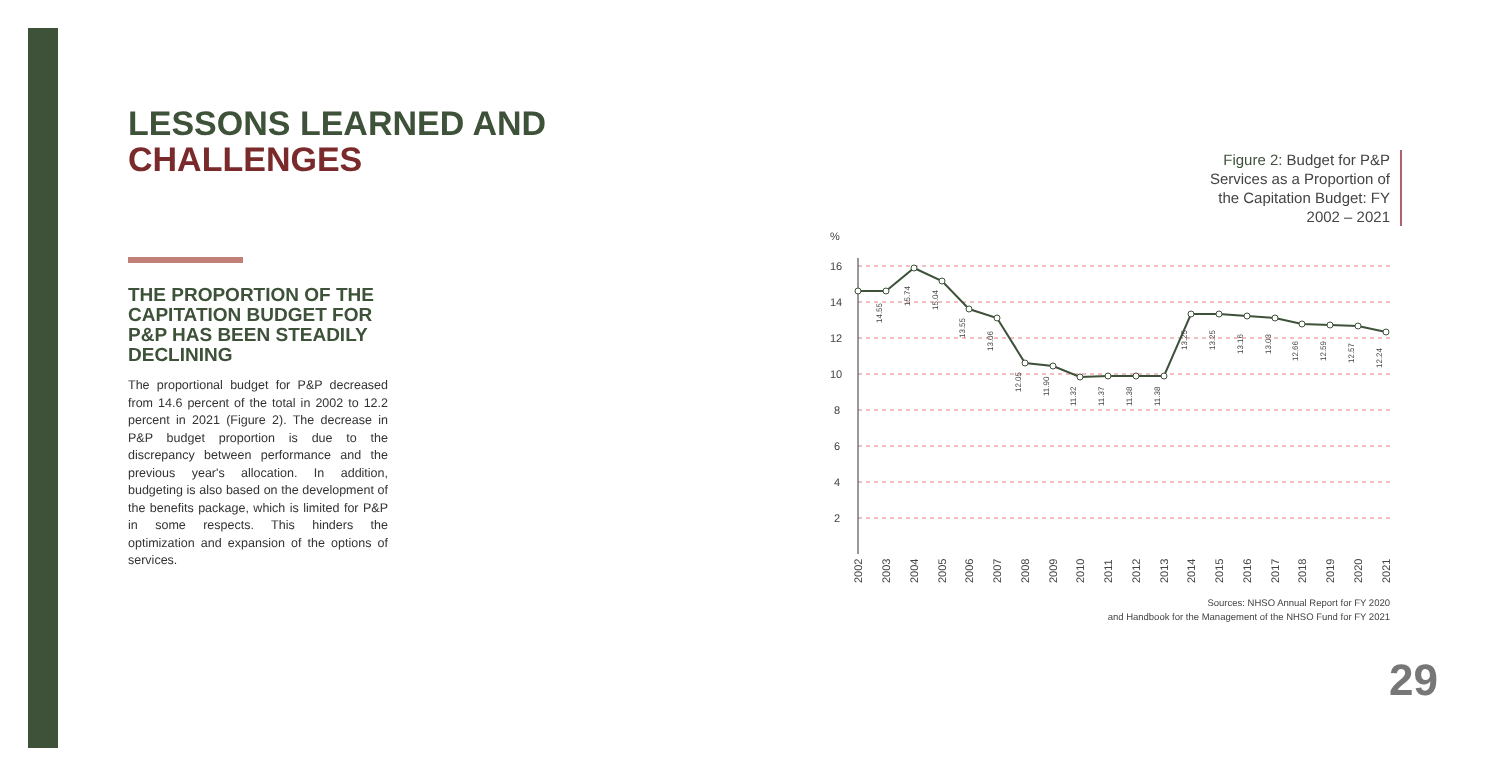LESSONS LEARNED AND
CHALLENGES
THE PROPORTION OF THE CAPITATION BUDGET FOR P&P HAS BEEN STEADILY DECLINING
The proportional budget for P&P decreased from 14.6 percent of the total in 2002 to 12.2 percent in 2021 (Figure 2). The decrease in P&P budget proportion is due to the discrepancy between performance and the previous year's allocation. In addition, budgeting is also based on the development of the benefits package, which is limited for P&P in some respects. This hinders the optimization and expansion of the options of services.
Figure 2: Budget for P&P Services as a Proportion of the Capitation Budget: FY 2002 – 2021
%
16
14
12
10
8
6
4
2
14.55
15.74
15.04
13.55
13.06
12.05
11.90
11.32
11.37
11.38
11.38
13.25
13.25
13.16
13.03
12.66
12.59
12.57
12.24
2002
2003
2004
2005
2006
2007
2008
2009
2010
2011
2012
2013
2014
2015
2016
2017
2018
2019
2020
2021
Sources: NHSO Annual Report for FY 2020
and Handbook for the Management of the NHSO Fund for FY 2021
29